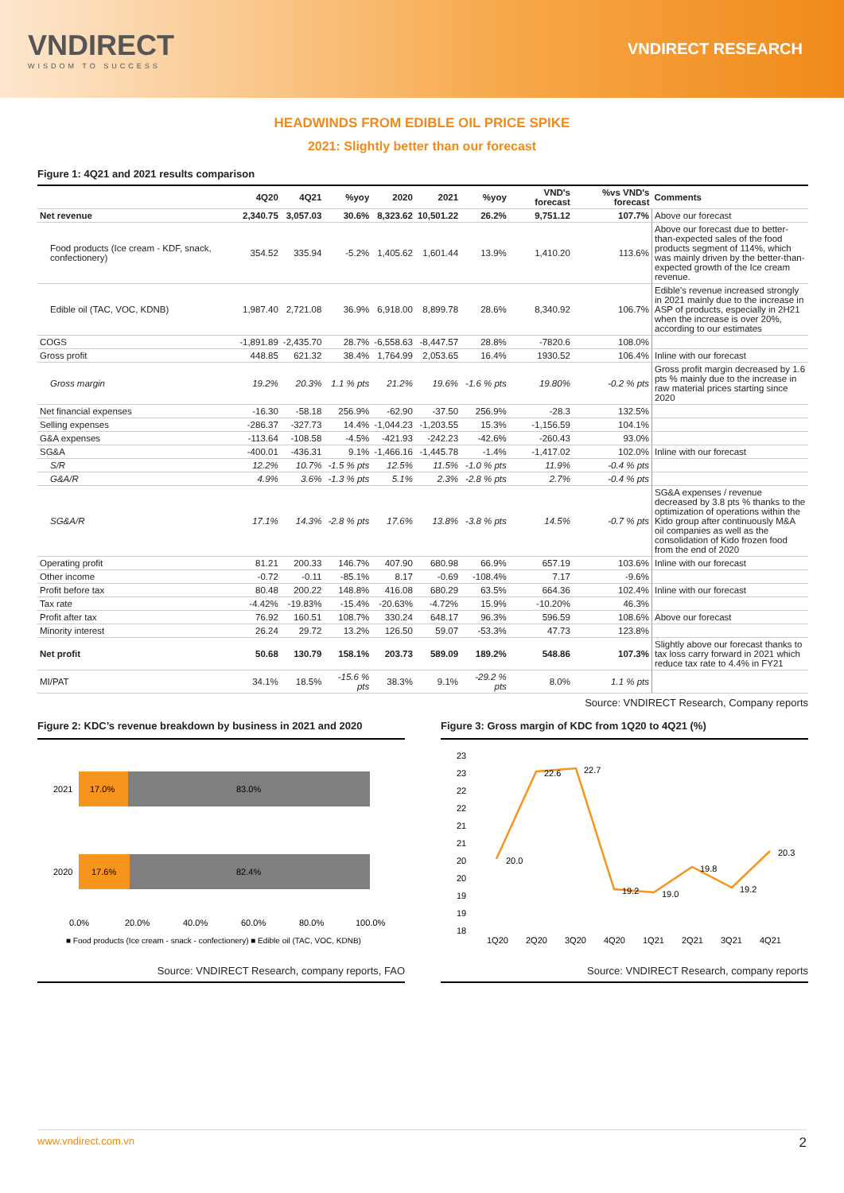VNDIRECT
WISDOM TO SUCCESS
VNDIRECT RESEARCH
HEADWINDS FROM EDIBLE OIL PRICE SPIKE
2021: Slightly better than our forecast
Figure 1: 4Q21 and 2021 results comparison
| | 4Q20 | 4Q21 | %yoy | 2020 | 2021 | %yoy | VND's forecast | %vs VND's forecast | Comments |
| --- | --- | --- | --- | --- | --- | --- | --- | --- | --- |
| Net revenue | 2,340.75 | 3,057.03 | 30.6% | 8,323.62 | 10,501.22 | 26.2% | 9,751.12 | 107.7% | Above our forecast |
| Food products (Ice cream - KDF, snack, confectionery) | 354.52 | 335.94 | -5.2% | 1,405.62 | 1,601.44 | 13.9% | 1,410.20 | 113.6% | Above our forecast due to better-than-expected sales of the food products segment of 114%, which was mainly driven by the better-than-expected growth of the Ice cream revenue. |
| Edible oil (TAC, VOC, KDNB) | 1,987.40 | 2,721.08 | 36.9% | 6,918.00 | 8,899.78 | 28.6% | 8,340.92 | 106.7% | Edible's revenue increased strongly in 2021 mainly due to the increase in ASP of products, especially in 2H21 when the increase is over 20%, according to our estimates |
| COGS | -1,891.89 | -2,435.70 | 28.7% | -6,558.63 | -8,447.57 | 28.8% | -7820.6 | 108.0% | |
| Gross profit | 448.85 | 621.32 | 38.4% | 1,764.99 | 2,053.65 | 16.4% | 1930.52 | 106.4% | Inline with our forecast |
| Gross margin | 19.2% | 20.3% | 1.1 % pts | 21.2% | 19.6% | -1.6 % pts | 19.80% | -0.2 % pts | Gross profit margin decreased by 1.6 pts % mainly due to the increase in raw material prices starting since 2020 |
| Net financial expenses | -16.30 | -58.18 | 256.9% | -62.90 | -37.50 | 256.9% | -28.3 | 132.5% | |
| Selling expenses | -286.37 | -327.73 | 14.4% | -1,044.23 | -1,203.55 | 15.3% | -1,156.59 | 104.1% | |
| G&A expenses | -113.64 | -108.58 | -4.5% | -421.93 | -242.23 | -42.6% | -260.43 | 93.0% | |
| SG&A | -400.01 | -436.31 | 9.1% | -1,466.16 | -1,445.78 | -1.4% | -1,417.02 | 102.0% | Inline with our forecast |
| S/R | 12.2% | 10.7% | -1.5 % pts | 12.5% | 11.5% | -1.0 % pts | 11.9% | -0.4 % pts | |
| G&A/R | 4.9% | 3.6% | -1.3 % pts | 5.1% | 2.3% | -2.8 % pts | 2.7% | -0.4 % pts | |
| SG&A/R | 17.1% | 14.3% | -2.8 % pts | 17.6% | 13.8% | -3.8 % pts | 14.5% | -0.7 % pts | SG&A expenses / revenue decreased by 3.8 pts % thanks to the optimization of operations within the Kido group after continuously M&A oil companies as well as the consolidation of Kido frozen food from the end of 2020 |
| Operating profit | 81.21 | 200.33 | 146.7% | 407.90 | 680.98 | 66.9% | 657.19 | 103.6% | Inline with our forecast |
| Other income | -0.72 | -0.11 | -85.1% | 8.17 | -0.69 | -108.4% | 7.17 | -9.6% | |
| Profit before tax | 80.48 | 200.22 | 148.8% | 416.08 | 680.29 | 63.5% | 664.36 | 102.4% | Inline with our forecast |
| Tax rate | -4.42% | -19.83% | -15.4% | -20.63% | -4.72% | 15.9% | -10.20% | 46.3% | |
| Profit after tax | 76.92 | 160.51 | 108.7% | 330.24 | 648.17 | 96.3% | 596.59 | 108.6% | Above our forecast |
| Minority interest | 26.24 | 29.72 | 13.2% | 126.50 | 59.07 | -53.3% | 47.73 | 123.8% | |
| Net profit | 50.68 | 130.79 | 158.1% | 203.73 | 589.09 | 189.2% | 548.86 | 107.3% | Slightly above our forecast thanks to tax loss carry forward in 2021 which reduce tax rate to 4.4% in FY21 |
| MI/PAT | 34.1% | 18.5% | -15.6 % pts | 38.3% | 9.1% | -29.2 % pts | 8.0% | 1.1 % pts | |
Source: VNDIRECT Research, Company reports
Figure 2: KDC’s revenue breakdown by business in 2021 and 2020
2021
17.0%
83.0%
2020
17.6%
82.4%
0.0%
20.0%
40.0%
60.0%
80.0%
100.0%
■ Food products (Ice cream - snack - confectionery) ■ Edible oil (TAC, VOC, KDNB)
Source: VNDIRECT Research, company reports, FAO
Figure 3: Gross margin of KDC from 1Q20 to 4Q21 (%)
23
23
22
22
21
21
20
20
19
19
18
20.0
22.6
22.7
19.2
19.0
19.8
19.2
20.3
1Q20
2Q20
3Q20
4Q20
1Q21
2Q21
3Q21
4Q21
Source: VNDIRECT Research, company reports
www.vndirect.com.vn 2